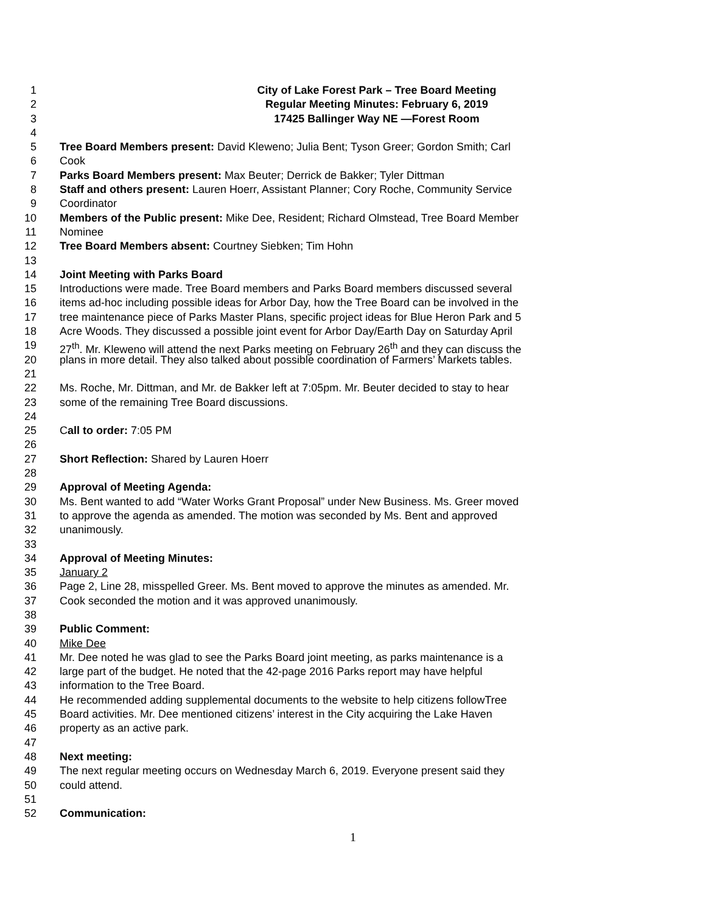1 City of Lake Forest Park – Tree Board Meeting
2 Regular Meeting Minutes: February 6, 2019
3 17425 Ballinger Way NE —Forest Room
4
5 Tree Board Members present: David Kleweno; Julia Bent; Tyson Greer; Gordon Smith; Carl
6 Cook
7 Parks Board Members present: Max Beuter; Derrick de Bakker; Tyler Dittman
8 Staff and others present: Lauren Hoerr, Assistant Planner; Cory Roche, Community Service
9 Coordinator
10 Members of the Public present: Mike Dee, Resident; Richard Olmstead, Tree Board Member
11 Nominee
12 Tree Board Members absent: Courtney Siebken; Tim Hohn
13
14 Joint Meeting with Parks Board
15 Introductions were made. Tree Board members and Parks Board members discussed several
16 items ad-hoc including possible ideas for Arbor Day, how the Tree Board can be involved in the
17 tree maintenance piece of Parks Master Plans, specific project ideas for Blue Heron Park and 5
18 Acre Woods. They discussed a possible joint event for Arbor Day/Earth Day on Saturday April
19 27<sup>th</sup>. Mr. Kleweno will attend the next Parks meeting on February 26<sup>th</sup> and they can discuss the
20 plans in more detail. They also talked about possible coordination of Farmers’ Markets tables.
21
22 Ms. Roche, Mr. Dittman, and Mr. de Bakker left at 7:05pm. Mr. Beuter decided to stay to hear
23 some of the remaining Tree Board discussions.
24
25 Call to order: 7:05 PM
26
27 Short Reflection: Shared by Lauren Hoerr
28
29 Approval of Meeting Agenda:
30 Ms. Bent wanted to add “Water Works Grant Proposal” under New Business. Ms. Greer moved
31 to approve the agenda as amended. The motion was seconded by Ms. Bent and approved
32 unanimously.
33
34 Approval of Meeting Minutes:
35 January 2
36 Page 2, Line 28, misspelled Greer. Ms. Bent moved to approve the minutes as amended. Mr.
37 Cook seconded the motion and it was approved unanimously.
38
39 Public Comment:
40 Mike Dee
41 Mr. Dee noted he was glad to see the Parks Board joint meeting, as parks maintenance is a
42 large part of the budget. He noted that the 42-page 2016 Parks report may have helpful
43 information to the Tree Board.
44 He recommended adding supplemental documents to the website to help citizens followTree
45 Board activities. Mr. Dee mentioned citizens’ interest in the City acquiring the Lake Haven
46 property as an active park.
47
48 Next meeting:
49 The next regular meeting occurs on Wednesday March 6, 2019. Everyone present said they
50 could attend.
51
52 Communication:
1